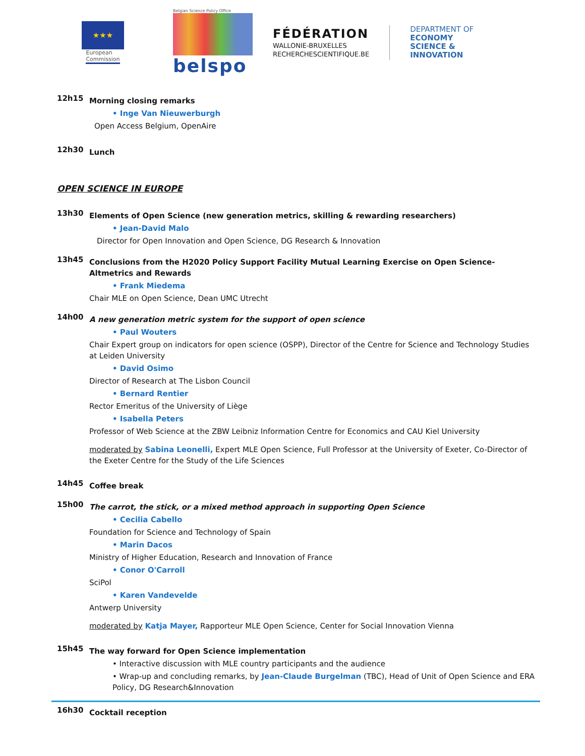★★★
European
Commission
Belgian Science Policy Office
belspo
FÉDÉRATION
WALLONIE-BRUXELLES
RECHERCHESCIENTIFIQUE.BE
DEPARTMENT OF
ECONOMY
SCIENCE &
INNOVATION
12h15
Morning closing remarks
• Inge Van Nieuwerburgh
Open Access Belgium, OpenAire
12h30
Lunch
OPEN SCIENCE IN EUROPE
13h30
Elements of Open Science (new generation metrics, skilling & rewarding researchers)
• Jean-David Malo
Director for Open Innovation and Open Science, DG Research & Innovation
13h45
Conclusions from the H2020 Policy Support Facility Mutual Learning Exercise on Open Science- Altmetrics and Rewards
• Frank Miedema
Chair MLE on Open Science, Dean UMC Utrecht
14h00
A new generation metric system for the support of open science
• Paul Wouters
Chair Expert group on indicators for open science (OSPP), Director of the Centre for Science and Technology Studies at Leiden University
• David Osimo
Director of Research at The Lisbon Council
• Bernard Rentier
Rector Emeritus of the University of Liège
• Isabella Peters
Professor of Web Science at the ZBW Leibniz Information Centre for Economics and CAU Kiel University
moderated by Sabina Leonelli, Expert MLE Open Science, Full Professor at the University of Exeter, Co-Director of the Exeter Centre for the Study of the Life Sciences
14h45
Coffee break
15h00
The carrot, the stick, or a mixed method approach in supporting Open Science
• Cecilia Cabello
Foundation for Science and Technology of Spain
• Marin Dacos
Ministry of Higher Education, Research and Innovation of France
• Conor O'Carroll
SciPol
• Karen Vandevelde
Antwerp University
moderated by Katja Mayer, Rapporteur MLE Open Science, Center for Social Innovation Vienna
15h45
The way forward for Open Science implementation
• Interactive discussion with MLE country participants and the audience
• Wrap-up and concluding remarks, by Jean-Claude Burgelman (TBC), Head of Unit of Open Science and ERA Policy, DG Research&Innovation
16h30
Cocktail reception